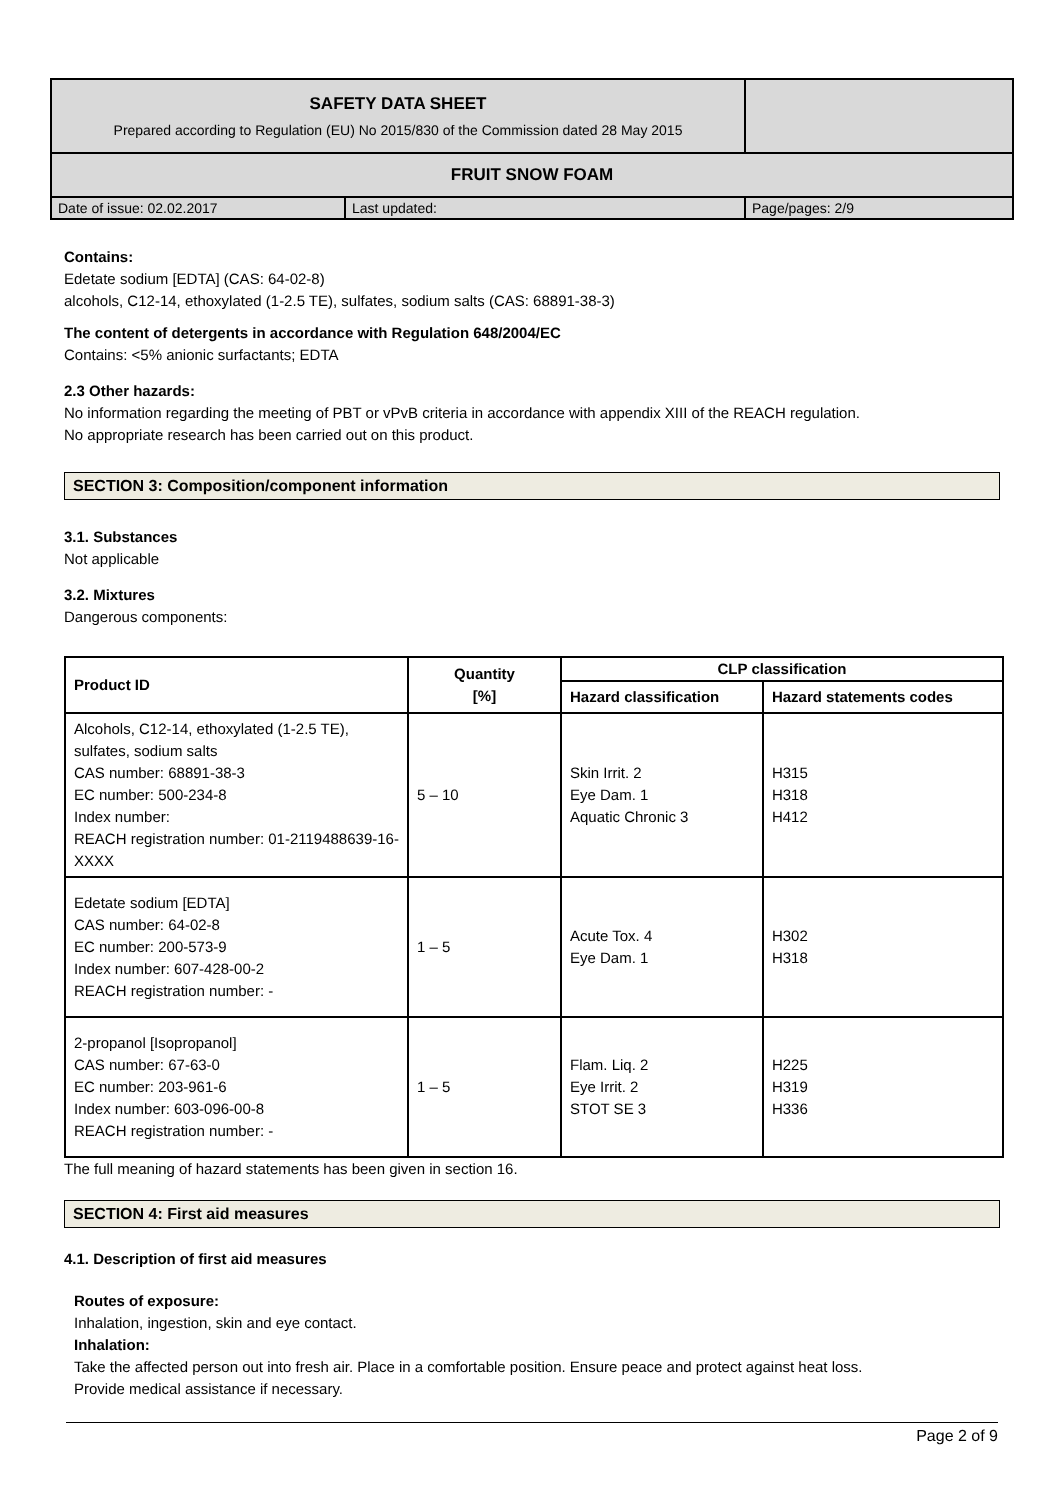| SAFETY DATA SHEET Prepared according to Regulation (EU) No 2015/830 of the Commission dated 28 May 2015 | | |
| FRUIT SNOW FOAM | | |
| Date of issue: 02.02.2017 | Last updated: | Page/pages: 2/9 |
Contains:
Edetate sodium [EDTA] (CAS: 64-02-8)
alcohols, C12-14, ethoxylated (1-2.5 TE), sulfates, sodium salts (CAS: 68891-38-3)
The content of detergents in accordance with Regulation 648/2004/EC
Contains: <5% anionic surfactants; EDTA
2.3 Other hazards:
No information regarding the meeting of PBT or vPvB criteria in accordance with appendix XIII of the REACH regulation.
No appropriate research has been carried out on this product.
SECTION 3: Composition/component information
3.1. Substances
Not applicable
3.2. Mixtures
Dangerous components:
| Product ID | Quantity [%] | CLP classification | |
| --- | --- | --- | --- |
| | | Hazard classification | Hazard statements codes |
| Alcohols, C12-14, ethoxylated (1-2.5 TE), sulfates, sodium salts CAS number: 68891-38-3 EC number: 500-234-8 Index number: REACH registration number: 01-2119488639-16-XXXX | 5 – 10 | Skin Irrit. 2 Eye Dam. 1 Aquatic Chronic 3 | H315 H318 H412 |
| Edetate sodium [EDTA] CAS number: 64-02-8 EC number: 200-573-9 Index number: 607-428-00-2 REACH registration number: - | 1 – 5 | Acute Tox. 4 Eye Dam. 1 | H302 H318 |
| 2-propanol [Isopropanol] CAS number: 67-63-0 EC number: 203-961-6 Index number: 603-096-00-8 REACH registration number: - | 1 – 5 | Flam. Liq. 2 Eye Irrit. 2 STOT SE 3 | H225 H319 H336 |
The full meaning of hazard statements has been given in section 16.
SECTION 4: First aid measures
4.1. Description of first aid measures
Routes of exposure:
Inhalation, ingestion, skin and eye contact.
Inhalation:
Take the affected person out into fresh air. Place in a comfortable position. Ensure peace and protect against heat loss.
Provide medical assistance if necessary.
Page 2 of 9